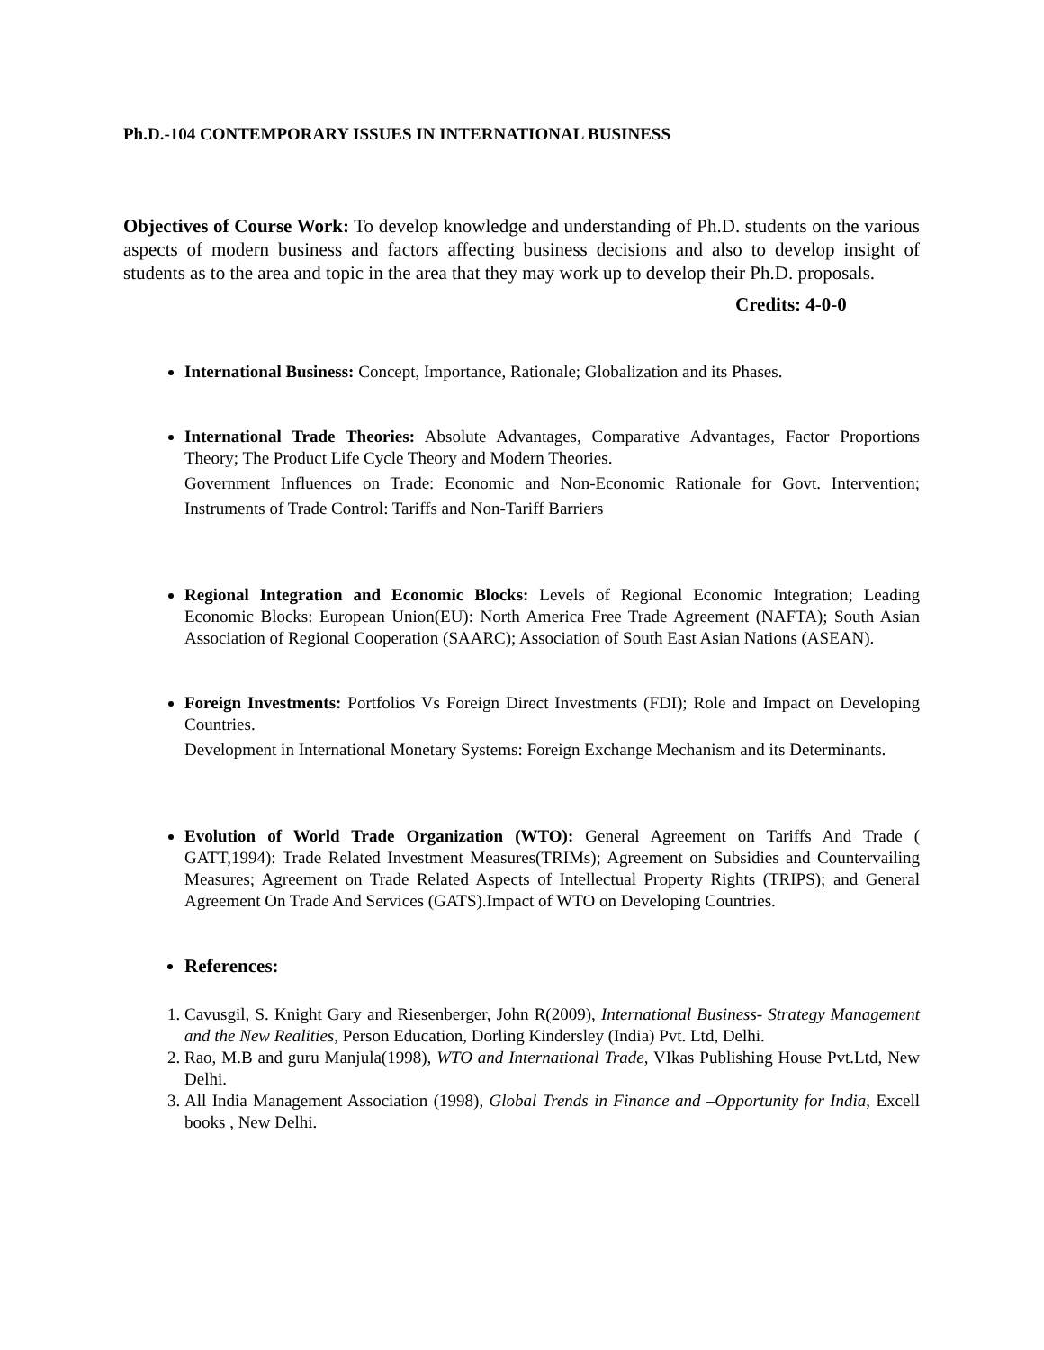Ph.D.-104 CONTEMPORARY ISSUES IN INTERNATIONAL BUSINESS
Objectives of Course Work: To develop knowledge and understanding of Ph.D. students on the various aspects of modern business and factors affecting business decisions and also to develop insight of students as to the area and topic in the area that they may work up to develop their Ph.D. proposals.
Credits: 4-0-0
International Business: Concept, Importance, Rationale; Globalization and its Phases.
International Trade Theories: Absolute Advantages, Comparative Advantages, Factor Proportions Theory; The Product Life Cycle Theory and Modern Theories.
Government Influences on Trade: Economic and Non-Economic Rationale for Govt. Intervention; Instruments of Trade Control: Tariffs and Non-Tariff Barriers
Regional Integration and Economic Blocks: Levels of Regional Economic Integration; Leading Economic Blocks: European Union(EU): North America Free Trade Agreement (NAFTA); South Asian Association of Regional Cooperation (SAARC); Association of South East Asian Nations (ASEAN).
Foreign Investments: Portfolios Vs Foreign Direct Investments (FDI); Role and Impact on Developing Countries.
Development in International Monetary Systems: Foreign Exchange Mechanism and its Determinants.
Evolution of World Trade Organization (WTO): General Agreement on Tariffs And Trade ( GATT,1994): Trade Related Investment Measures(TRIMs); Agreement on Subsidies and Countervailing Measures; Agreement on Trade Related Aspects of Intellectual Property Rights (TRIPS); and General Agreement On Trade And Services (GATS).Impact of WTO on Developing Countries.
References:
1. Cavusgil, S. Knight Gary and Riesenberger, John R(2009), International Business- Strategy Management and the New Realities, Person Education, Dorling Kindersley (India) Pvt. Ltd, Delhi.
2. Rao, M.B and guru Manjula(1998), WTO and International Trade, VIkas Publishing House Pvt.Ltd, New Delhi.
3. All India Management Association (1998), Global Trends in Finance and –Opportunity for India, Excell books , New Delhi.